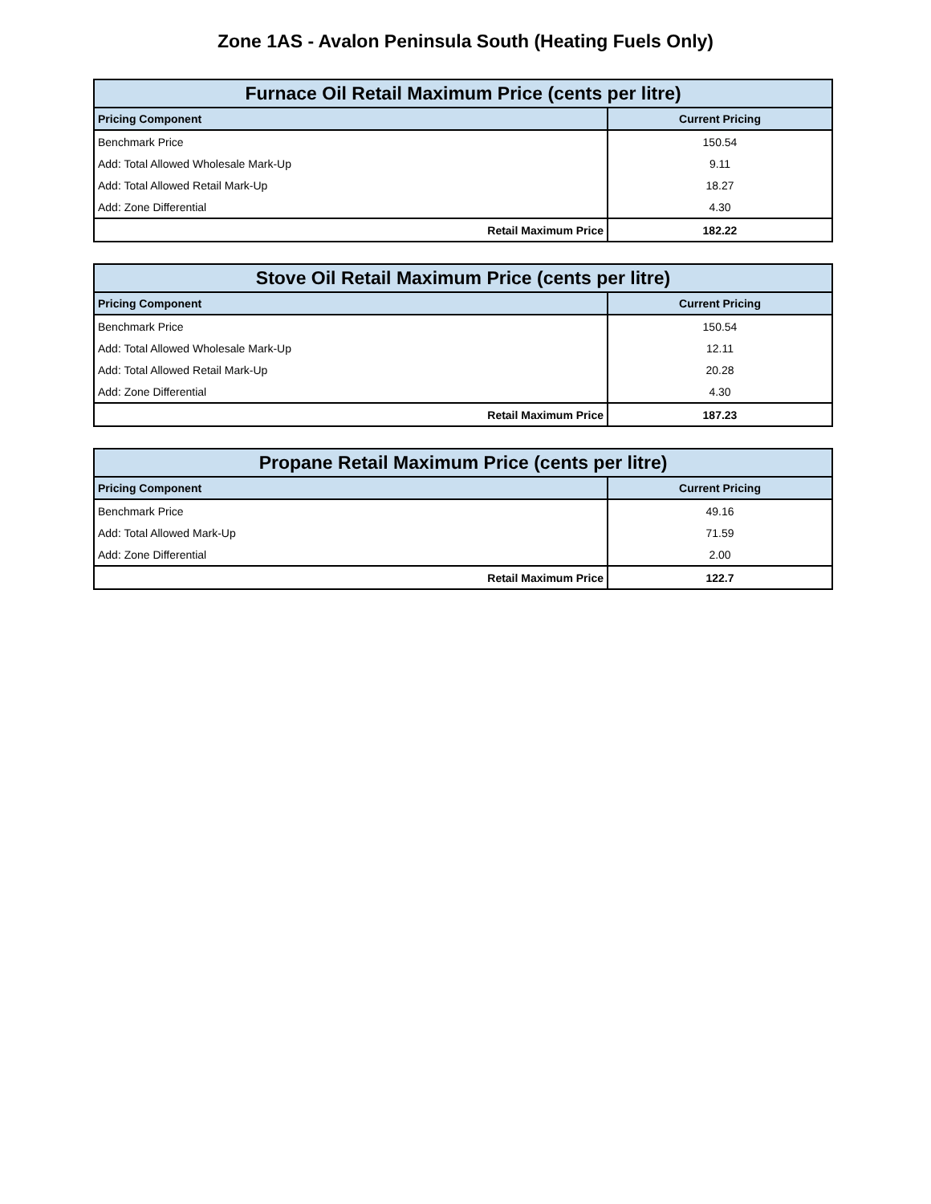Zone 1AS - Avalon Peninsula South (Heating Fuels Only)
| Furnace Oil Retail Maximum Price (cents per litre) | |
| --- | --- |
| Pricing Component | Current Pricing |
| Benchmark Price | 150.54 |
| Add: Total Allowed Wholesale Mark-Up | 9.11 |
| Add: Total Allowed Retail Mark-Up | 18.27 |
| Add: Zone Differential | 4.30 |
| Retail Maximum Price | 182.22 |
| Stove Oil Retail Maximum Price (cents per litre) | |
| --- | --- |
| Pricing Component | Current Pricing |
| Benchmark Price | 150.54 |
| Add: Total Allowed Wholesale Mark-Up | 12.11 |
| Add: Total Allowed Retail Mark-Up | 20.28 |
| Add: Zone Differential | 4.30 |
| Retail Maximum Price | 187.23 |
| Propane Retail Maximum Price (cents per litre) | |
| --- | --- |
| Pricing Component | Current Pricing |
| Benchmark Price | 49.16 |
| Add: Total Allowed Mark-Up | 71.59 |
| Add: Zone Differential | 2.00 |
| Retail Maximum Price | 122.7 |